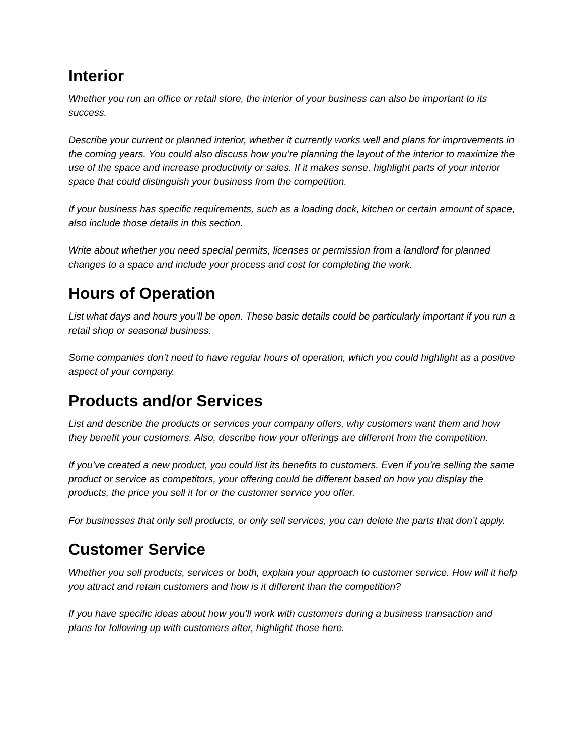Interior
Whether you run an office or retail store, the interior of your business can also be important to its success.
Describe your current or planned interior, whether it currently works well and plans for improvements in the coming years. You could also discuss how you’re planning the layout of the interior to maximize the use of the space and increase productivity or sales. If it makes sense, highlight parts of your interior space that could distinguish your business from the competition.
If your business has specific requirements, such as a loading dock, kitchen or certain amount of space, also include those details in this section.
Write about whether you need special permits, licenses or permission from a landlord for planned changes to a space and include your process and cost for completing the work.
Hours of Operation
List what days and hours you’ll be open. These basic details could be particularly important if you run a retail shop or seasonal business.
Some companies don’t need to have regular hours of operation, which you could highlight as a positive aspect of your company.
Products and/or Services
List and describe the products or services your company offers, why customers want them and how they benefit your customers. Also, describe how your offerings are different from the competition.
If you’ve created a new product, you could list its benefits to customers. Even if you’re selling the same product or service as competitors, your offering could be different based on how you display the products, the price you sell it for or the customer service you offer.
For businesses that only sell products, or only sell services, you can delete the parts that don’t apply.
Customer Service
Whether you sell products, services or both, explain your approach to customer service. How will it help you attract and retain customers and how is it different than the competition?
If you have specific ideas about how you’ll work with customers during a business transaction and plans for following up with customers after, highlight those here.